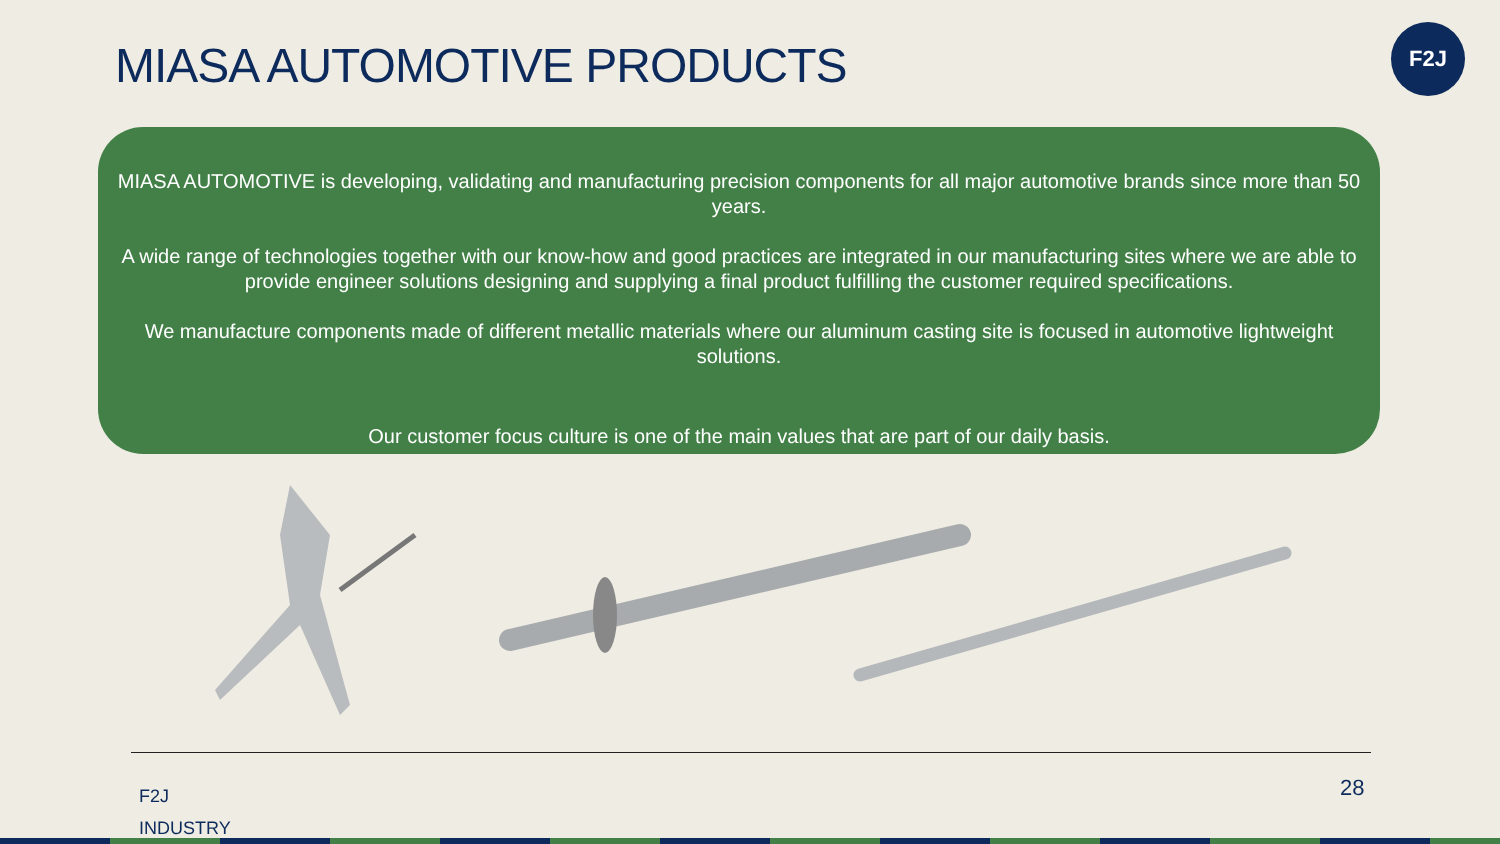MIASA AUTOMOTIVE PRODUCTS
F2J
MIASA AUTOMOTIVE is developing, validating and manufacturing precision components for all major automotive brands since more than 50 years.
A wide range of technologies together with our know-how and good practices are integrated in our manufacturing sites where we are able to provide engineer solutions designing and supplying a final product fulfilling the customer required specifications.
We manufacture components made of different metallic materials where our aluminum casting site is focused in automotive lightweight solutions.
Our customer focus culture is one of the main values that are part of our daily basis.
F2J
INDUSTRY
28